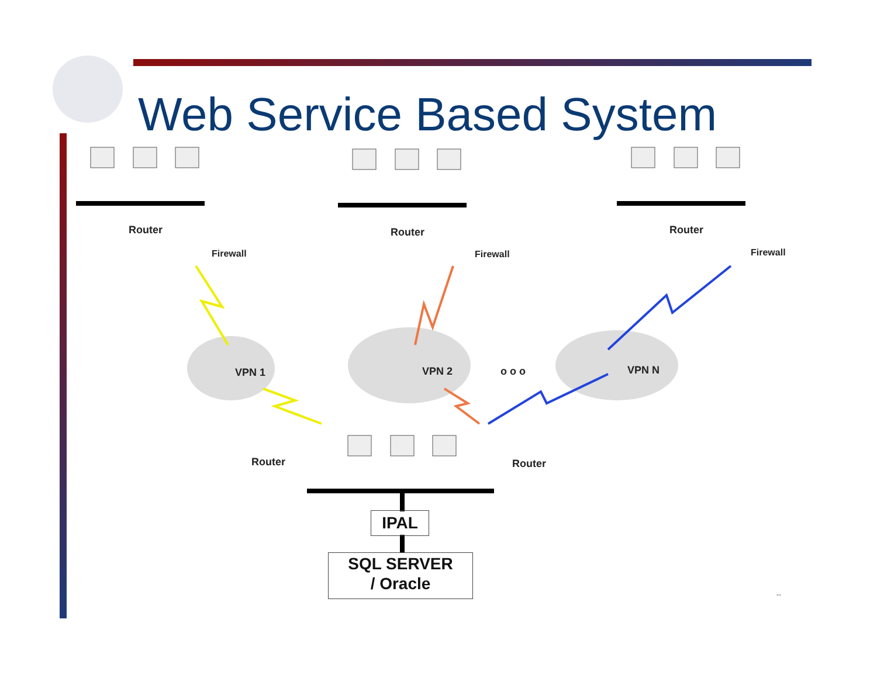Web Service Based System
Router
Firewall
Router
Firewall
Router
Firewall
VPN 1 VPN 2 o o o VPN N
Router Router
IPAL
SQL SERVER
/ Oracle
--